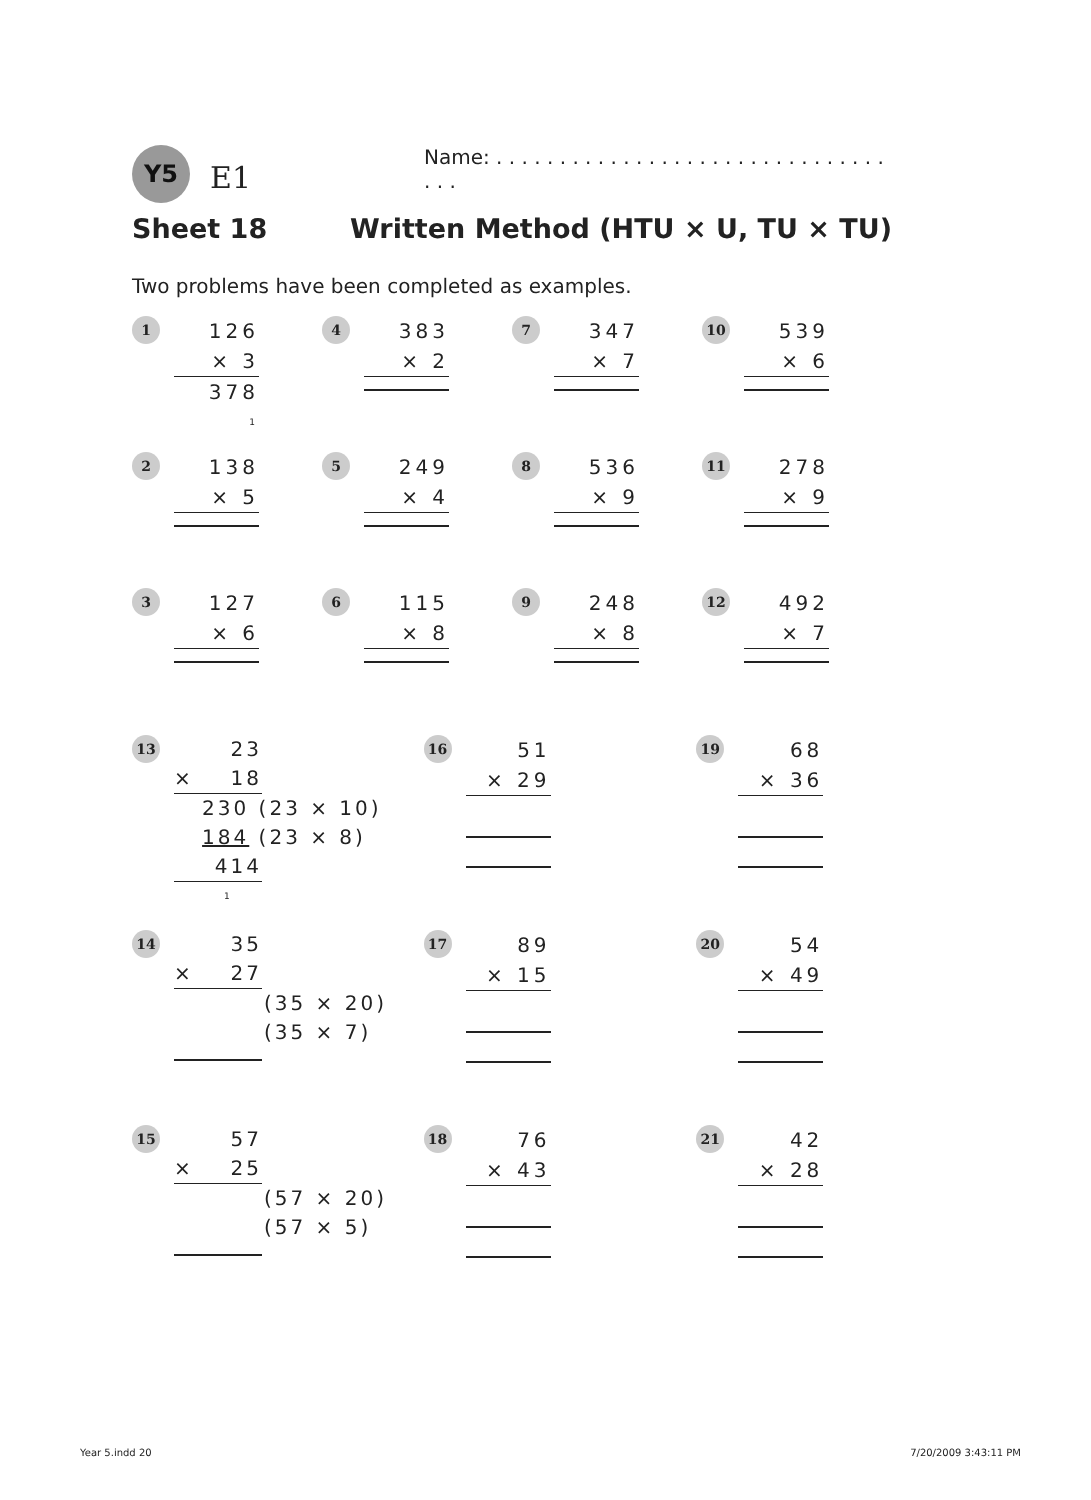Y5 E1
Name: . . . . . . . . . . . . . . . . . . . . . . . . . . . . . . . . . .
Sheet 18 Written Method (HTU × U, TU × TU)
Two problems have been completed as examples.
1
126
× 3
378
1
4
383
× 2
7
347
× 7
10
539
× 6
2
138
× 5
5
249
× 4
8
536
× 9
11
278
× 9
3
127
× 6
6
115
× 8
9
248
× 8
12
492
× 7
13
23
× 18
230 (23 × 10)
184 (23 × 8)
414
1
16
51
× 29
19
68
× 36
14
35
× 27
(35 × 20)
(35 × 7)
17
89
× 15
20
54
× 49
15
57
× 25
(57 × 20)
(57 × 5)
18
76
× 43
21
42
× 28
Year 5.indd 20 7/20/2009 3:43:11 PM